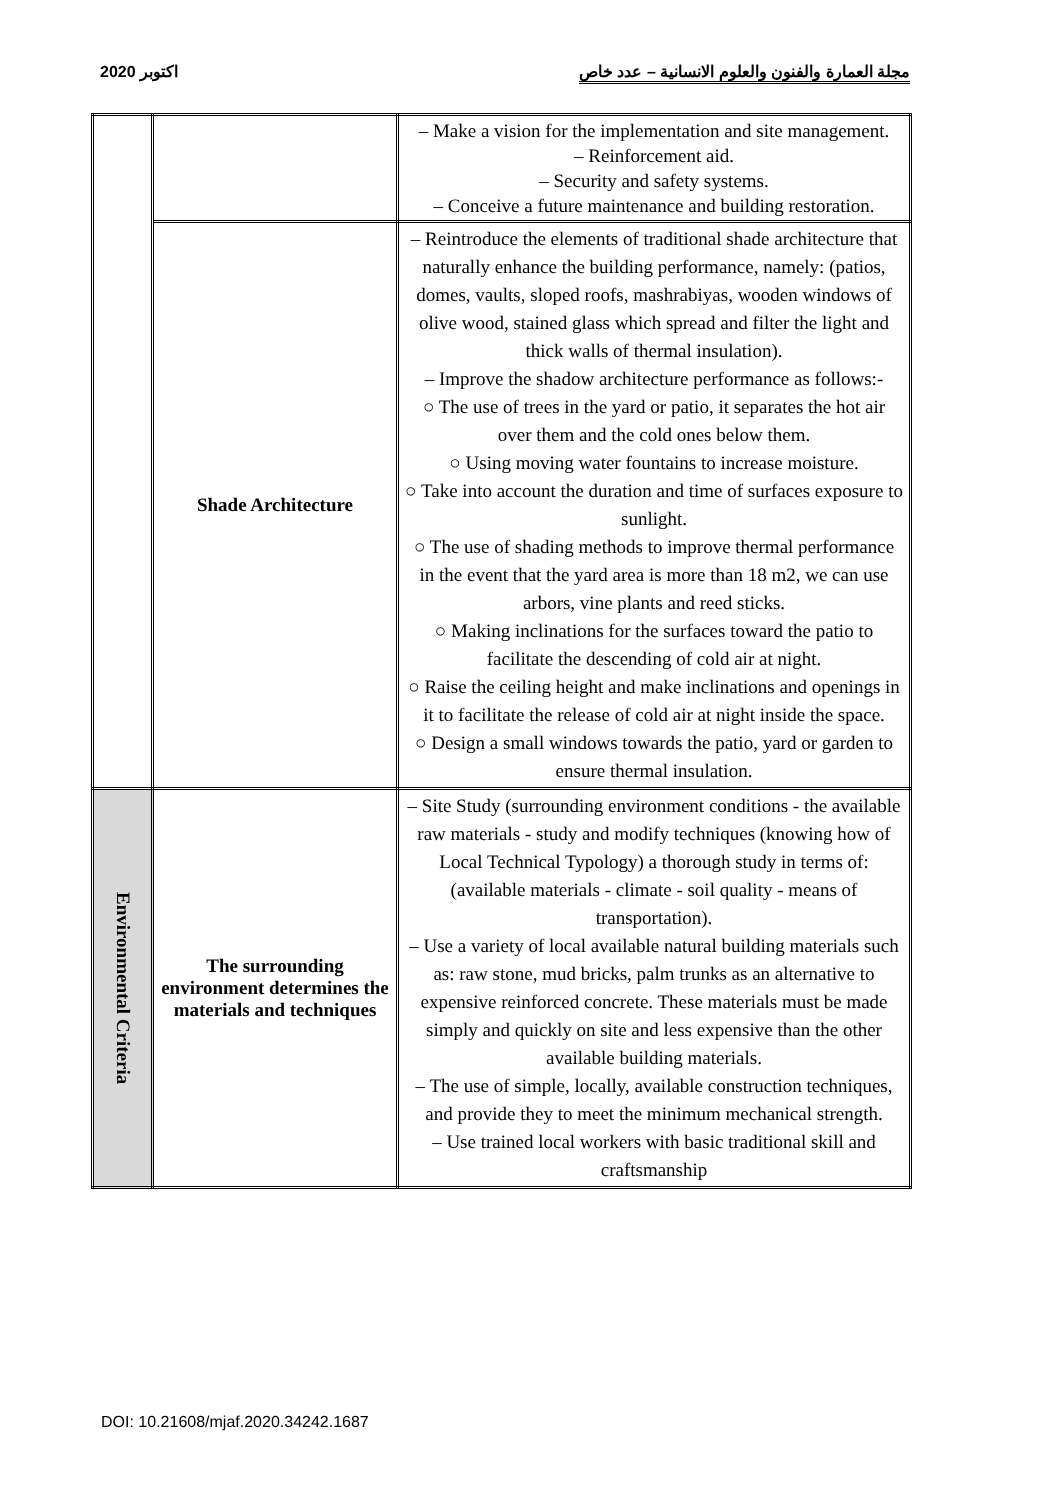اكتوبر 2020 مجلة العمارة والفنون والعلوم الانسانية – عدد خاص
| | | – Make a vision for the implementation and site management. – Reinforcement aid. – Security and safety systems. – Conceive a future maintenance and building restoration. |
| | Shade Architecture | – Reintroduce the elements of traditional shade architecture that naturally enhance the building performance, namely: (patios, domes, vaults, sloped roofs, mashrabiyas, wooden windows of olive wood, stained glass which spread and filter the light and thick walls of thermal insulation). – Improve the shadow architecture performance as follows:- ○ The use of trees in the yard or patio, it separates the hot air over them and the cold ones below them. ○ Using moving water fountains to increase moisture. ○ Take into account the duration and time of surfaces exposure to sunlight. ○ The use of shading methods to improve thermal performance in the event that the yard area is more than 18 m2, we can use arbors, vine plants and reed sticks. ○ Making inclinations for the surfaces toward the patio to facilitate the descending of cold air at night. ○ Raise the ceiling height and make inclinations and openings in it to facilitate the release of cold air at night inside the space. ○ Design a small windows towards the patio, yard or garden to ensure thermal insulation. |
| Environmental Criteria | The surrounding environment determines the materials and techniques | – Site Study (surrounding environment conditions - the available raw materials - study and modify techniques (knowing how of Local Technical Typology) a thorough study in terms of: (available materials - climate - soil quality - means of transportation). – Use a variety of local available natural building materials such as: raw stone, mud bricks, palm trunks as an alternative to expensive reinforced concrete. These materials must be made simply and quickly on site and less expensive than the other available building materials. – The use of simple, locally, available construction techniques, and provide they to meet the minimum mechanical strength. – Use trained local workers with basic traditional skill and craftsmanship |
DOI: 10.21608/mjaf.2020.34242.1687